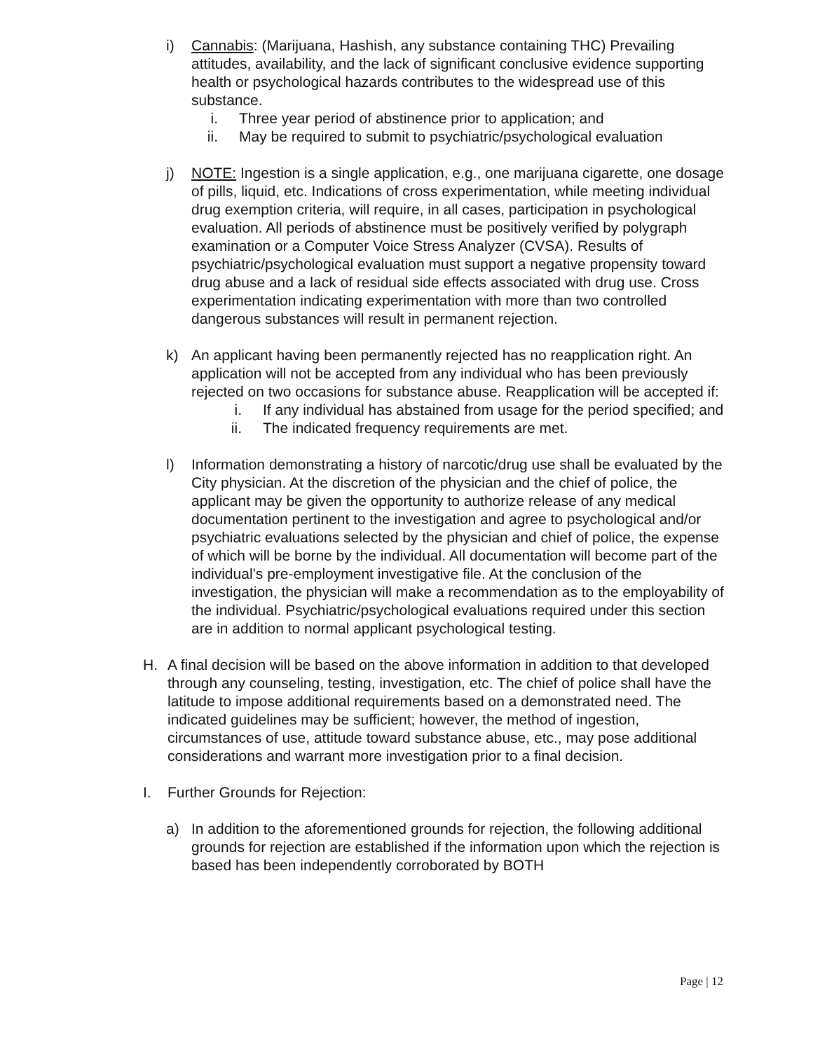i) Cannabis: (Marijuana, Hashish, any substance containing THC) Prevailing attitudes, availability, and the lack of significant conclusive evidence supporting health or psychological hazards contributes to the widespread use of this substance.
i. Three year period of abstinence prior to application; and
ii. May be required to submit to psychiatric/psychological evaluation
j) NOTE: Ingestion is a single application, e.g., one marijuana cigarette, one dosage of pills, liquid, etc. Indications of cross experimentation, while meeting individual drug exemption criteria, will require, in all cases, participation in psychological evaluation. All periods of abstinence must be positively verified by polygraph examination or a Computer Voice Stress Analyzer (CVSA). Results of psychiatric/psychological evaluation must support a negative propensity toward drug abuse and a lack of residual side effects associated with drug use. Cross experimentation indicating experimentation with more than two controlled dangerous substances will result in permanent rejection.
k) An applicant having been permanently rejected has no reapplication right. An application will not be accepted from any individual who has been previously rejected on two occasions for substance abuse. Reapplication will be accepted if:
i. If any individual has abstained from usage for the period specified; and
ii. The indicated frequency requirements are met.
l) Information demonstrating a history of narcotic/drug use shall be evaluated by the City physician. At the discretion of the physician and the chief of police, the applicant may be given the opportunity to authorize release of any medical documentation pertinent to the investigation and agree to psychological and/or psychiatric evaluations selected by the physician and chief of police, the expense of which will be borne by the individual. All documentation will become part of the individual’s pre-employment investigative file. At the conclusion of the investigation, the physician will make a recommendation as to the employability of the individual. Psychiatric/psychological evaluations required under this section are in addition to normal applicant psychological testing.
H. A final decision will be based on the above information in addition to that developed through any counseling, testing, investigation, etc. The chief of police shall have the latitude to impose additional requirements based on a demonstrated need. The indicated guidelines may be sufficient; however, the method of ingestion, circumstances of use, attitude toward substance abuse, etc., may pose additional considerations and warrant more investigation prior to a final decision.
I. Further Grounds for Rejection:
a) In addition to the aforementioned grounds for rejection, the following additional grounds for rejection are established if the information upon which the rejection is based has been independently corroborated by BOTH
Page | 12